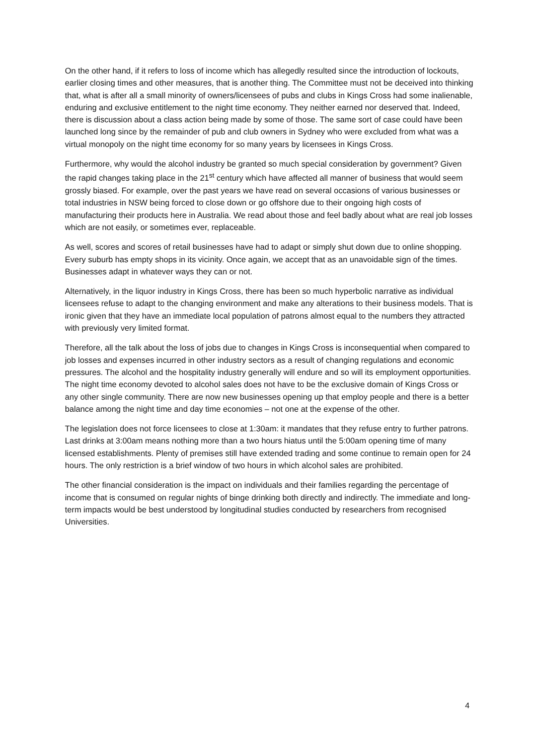On the other hand, if it refers to loss of income which has allegedly resulted since the introduction of lockouts, earlier closing times and other measures, that is another thing. The Committee must not be deceived into thinking that, what is after all a small minority of owners/licensees of pubs and clubs in Kings Cross had some inalienable, enduring and exclusive entitlement to the night time economy. They neither earned nor deserved that. Indeed, there is discussion about a class action being made by some of those. The same sort of case could have been launched long since by the remainder of pub and club owners in Sydney who were excluded from what was a virtual monopoly on the night time economy for so many years by licensees in Kings Cross.
Furthermore, why would the alcohol industry be granted so much special consideration by government? Given the rapid changes taking place in the 21<sup>st</sup> century which have affected all manner of business that would seem grossly biased. For example, over the past years we have read on several occasions of various businesses or total industries in NSW being forced to close down or go offshore due to their ongoing high costs of manufacturing their products here in Australia. We read about those and feel badly about what are real job losses which are not easily, or sometimes ever, replaceable.
As well, scores and scores of retail businesses have had to adapt or simply shut down due to online shopping. Every suburb has empty shops in its vicinity. Once again, we accept that as an unavoidable sign of the times. Businesses adapt in whatever ways they can or not.
Alternatively, in the liquor industry in Kings Cross, there has been so much hyperbolic narrative as individual licensees refuse to adapt to the changing environment and make any alterations to their business models. That is ironic given that they have an immediate local population of patrons almost equal to the numbers they attracted with previously very limited format.
Therefore, all the talk about the loss of jobs due to changes in Kings Cross is inconsequential when compared to job losses and expenses incurred in other industry sectors as a result of changing regulations and economic pressures. The alcohol and the hospitality industry generally will endure and so will its employment opportunities. The night time economy devoted to alcohol sales does not have to be the exclusive domain of Kings Cross or any other single community. There are now new businesses opening up that employ people and there is a better balance among the night time and day time economies – not one at the expense of the other.
The legislation does not force licensees to close at 1:30am: it mandates that they refuse entry to further patrons. Last drinks at 3:00am means nothing more than a two hours hiatus until the 5:00am opening time of many licensed establishments. Plenty of premises still have extended trading and some continue to remain open for 24 hours. The only restriction is a brief window of two hours in which alcohol sales are prohibited.
The other financial consideration is the impact on individuals and their families regarding the percentage of income that is consumed on regular nights of binge drinking both directly and indirectly. The immediate and long-term impacts would be best understood by longitudinal studies conducted by researchers from recognised Universities.
4